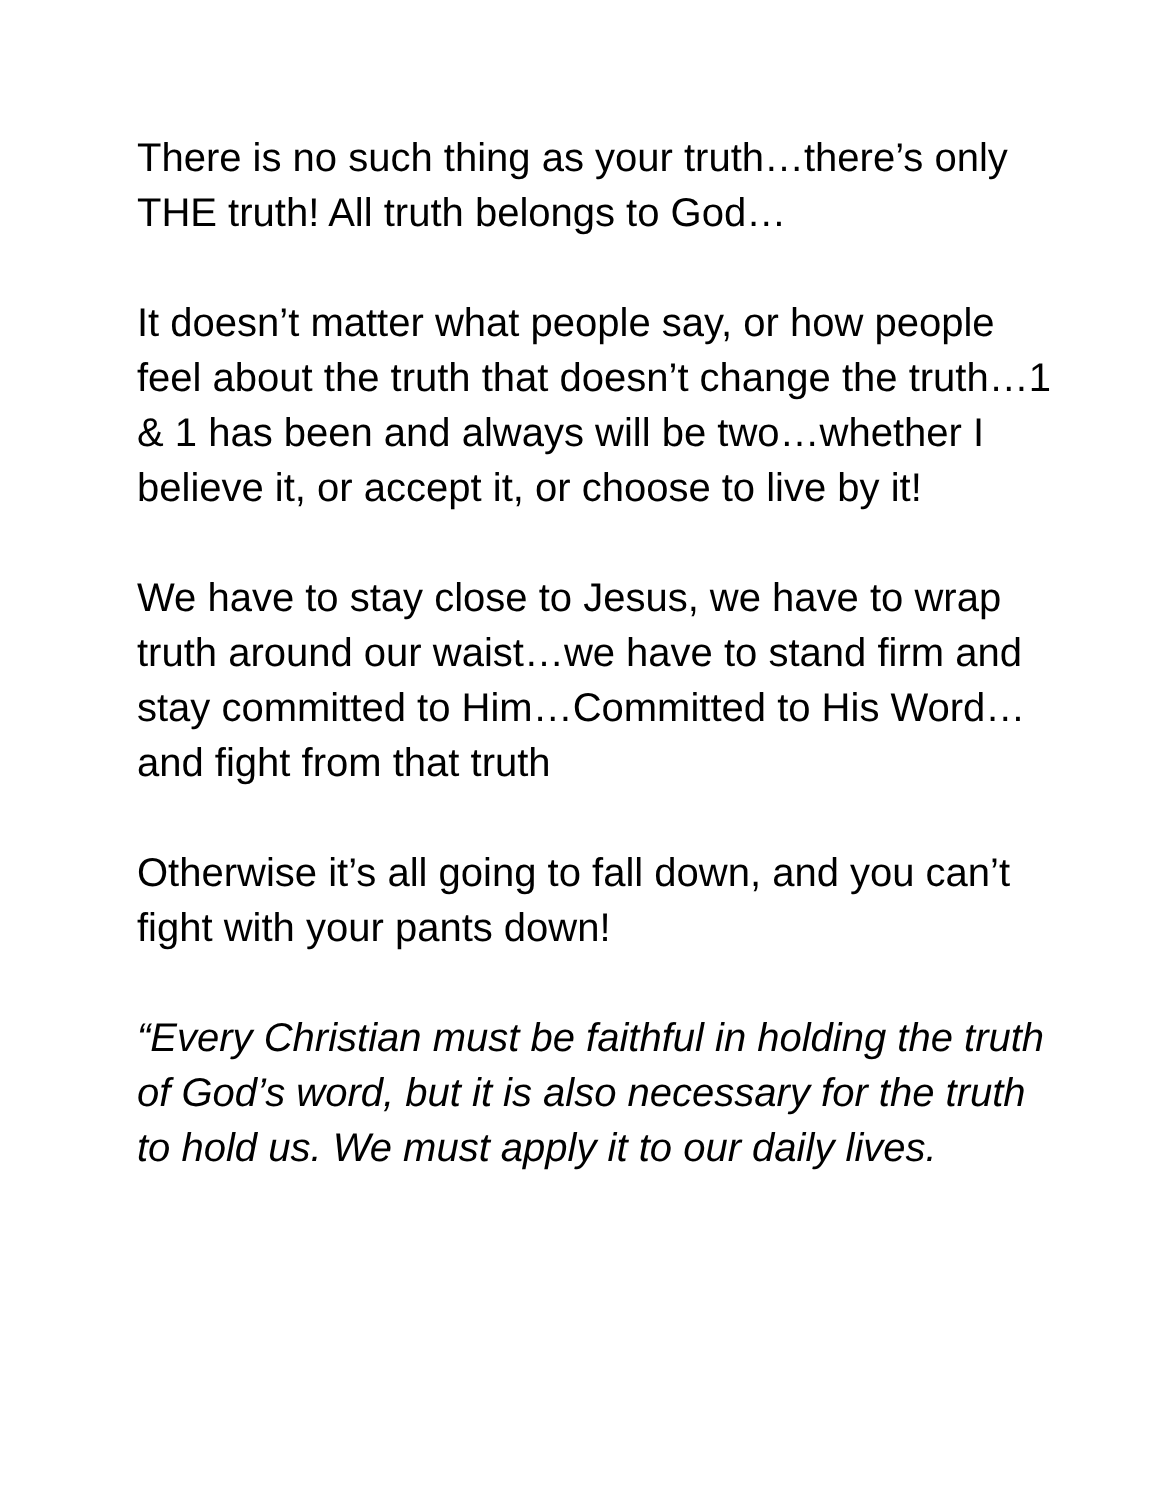There is no such thing as your truth…there’s only THE truth! All truth belongs to God…
It doesn’t matter what people say, or how people feel about the truth that doesn’t change the truth…1 & 1 has been and always will be two…whether I believe it, or accept it, or choose to live by it!
We have to stay close to Jesus, we have to wrap truth around our waist…we have to stand firm and stay committed to Him…Committed to His Word…and fight from that truth
Otherwise it’s all going to fall down, and you can’t fight with your pants down!
“Every Christian must be faithful in holding the truth of God’s word, but it is also necessary for the truth to hold us. We must apply it to our daily lives.